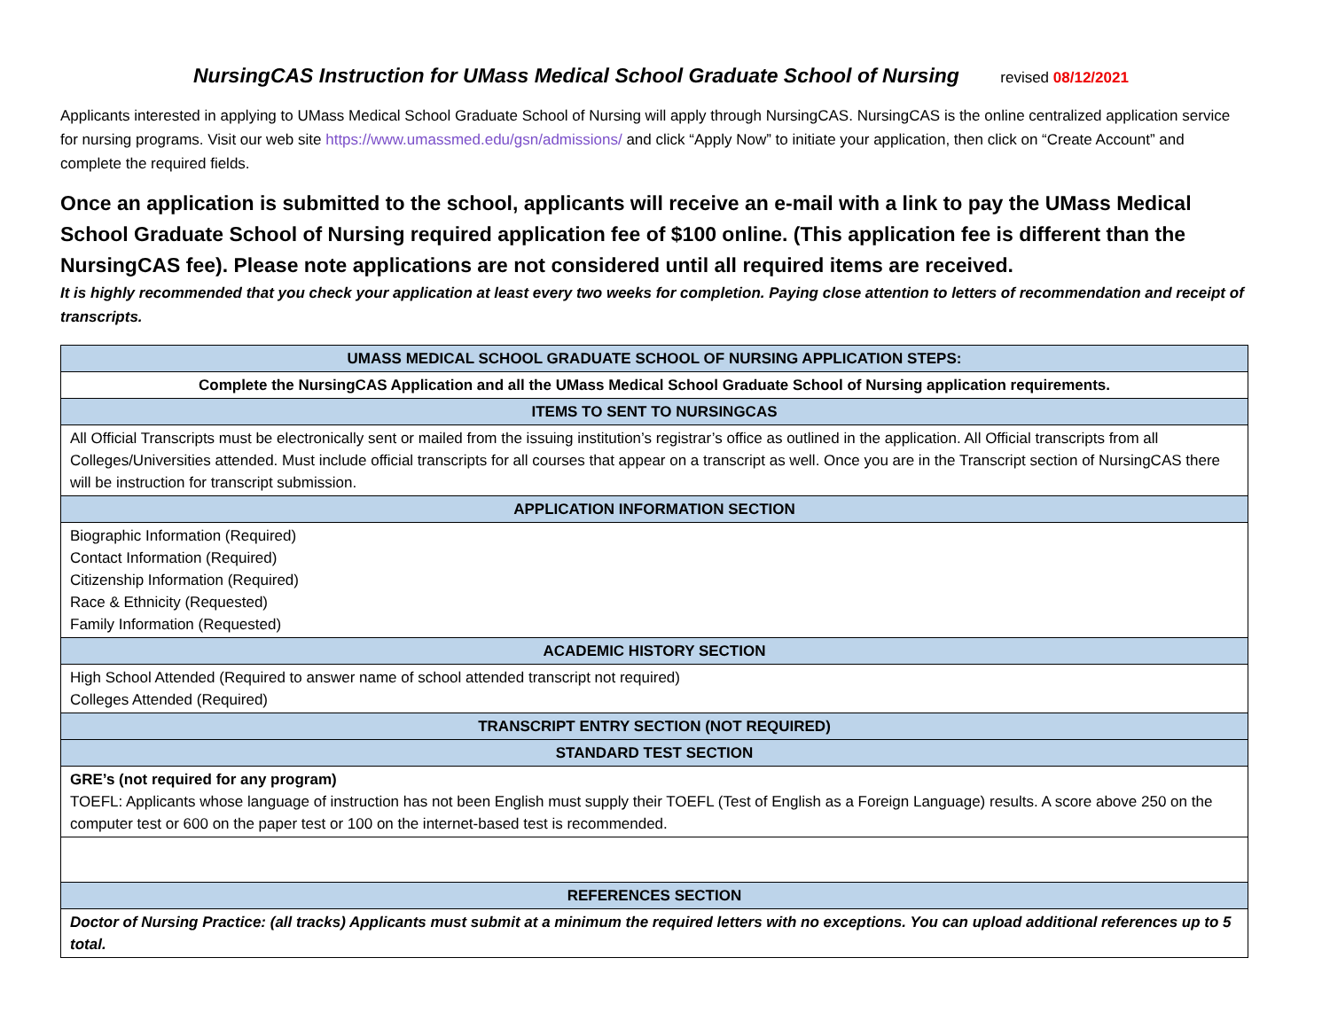NursingCAS Instruction for UMass Medical School Graduate School of Nursing revised 08/12/2021
Applicants interested in applying to UMass Medical School Graduate School of Nursing will apply through NursingCAS. NursingCAS is the online centralized application service for nursing programs. Visit our web site https://www.umassmed.edu/gsn/admissions/ and click “Apply Now” to initiate your application, then click on “Create Account” and complete the required fields.
Once an application is submitted to the school, applicants will receive an e-mail with a link to pay the UMass Medical School Graduate School of Nursing required application fee of $100 online. (This application fee is different than the NursingCAS fee). Please note applications are not considered until all required items are received.
It is highly recommended that you check your application at least every two weeks for completion. Paying close attention to letters of recommendation and receipt of transcripts.
| UMASS MEDICAL SCHOOL GRADUATE SCHOOL OF NURSING APPLICATION STEPS: |
| --- |
| Complete the NursingCAS Application and all the UMass Medical School Graduate School of Nursing application requirements. |
| ITEMS TO SENT TO NURSINGCAS |
| All Official Transcripts must be electronically sent or mailed from the issuing institution’s registrar’s office as outlined in the application. All Official transcripts from all Colleges/Universities attended. Must include official transcripts for all courses that appear on a transcript as well. Once you are in the Transcript section of NursingCAS there will be instruction for transcript submission. |
| APPLICATION INFORMATION SECTION |
| Biographic Information (Required) Contact Information (Required) Citizenship Information (Required) Race & Ethnicity (Requested) Family Information (Requested) |
| ACADEMIC HISTORY SECTION |
| High School Attended (Required to answer name of school attended transcript not required) Colleges Attended (Required) |
| TRANSCRIPT ENTRY SECTION (NOT REQUIRED) |
| STANDARD TEST SECTION |
| GRE’s (not required for any program) TOEFL: Applicants whose language of instruction has not been English must supply their TOEFL (Test of English as a Foreign Language) results. A score above 250 on the computer test or 600 on the paper test or 100 on the internet-based test is recommended. |
| REFERENCES SECTION |
| Doctor of Nursing Practice: (all tracks) Applicants must submit at a minimum the required letters with no exceptions. You can upload additional references up to 5 total. |